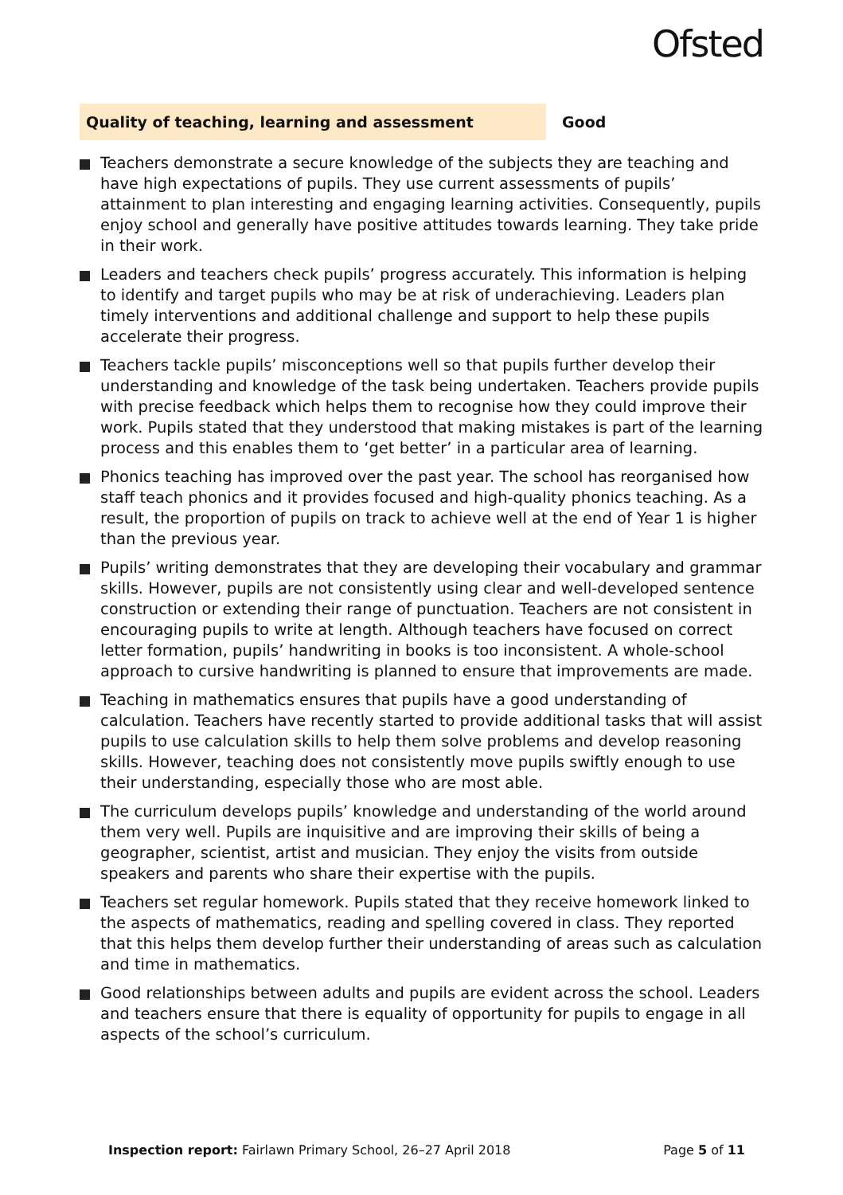Ofsted
Quality of teaching, learning and assessment Good
Teachers demonstrate a secure knowledge of the subjects they are teaching and have high expectations of pupils. They use current assessments of pupils’ attainment to plan interesting and engaging learning activities. Consequently, pupils enjoy school and generally have positive attitudes towards learning. They take pride in their work.
Leaders and teachers check pupils’ progress accurately. This information is helping to identify and target pupils who may be at risk of underachieving. Leaders plan timely interventions and additional challenge and support to help these pupils accelerate their progress.
Teachers tackle pupils’ misconceptions well so that pupils further develop their understanding and knowledge of the task being undertaken. Teachers provide pupils with precise feedback which helps them to recognise how they could improve their work. Pupils stated that they understood that making mistakes is part of the learning process and this enables them to ‘get better’ in a particular area of learning.
Phonics teaching has improved over the past year. The school has reorganised how staff teach phonics and it provides focused and high-quality phonics teaching. As a result, the proportion of pupils on track to achieve well at the end of Year 1 is higher than the previous year.
Pupils’ writing demonstrates that they are developing their vocabulary and grammar skills. However, pupils are not consistently using clear and well-developed sentence construction or extending their range of punctuation. Teachers are not consistent in encouraging pupils to write at length. Although teachers have focused on correct letter formation, pupils’ handwriting in books is too inconsistent. A whole-school approach to cursive handwriting is planned to ensure that improvements are made.
Teaching in mathematics ensures that pupils have a good understanding of calculation. Teachers have recently started to provide additional tasks that will assist pupils to use calculation skills to help them solve problems and develop reasoning skills. However, teaching does not consistently move pupils swiftly enough to use their understanding, especially those who are most able.
The curriculum develops pupils’ knowledge and understanding of the world around them very well. Pupils are inquisitive and are improving their skills of being a geographer, scientist, artist and musician. They enjoy the visits from outside speakers and parents who share their expertise with the pupils.
Teachers set regular homework. Pupils stated that they receive homework linked to the aspects of mathematics, reading and spelling covered in class. They reported that this helps them develop further their understanding of areas such as calculation and time in mathematics.
Good relationships between adults and pupils are evident across the school. Leaders and teachers ensure that there is equality of opportunity for pupils to engage in all aspects of the school’s curriculum.
Inspection report: Fairlawn Primary School, 26–27 April 2018
Page 5 of 11